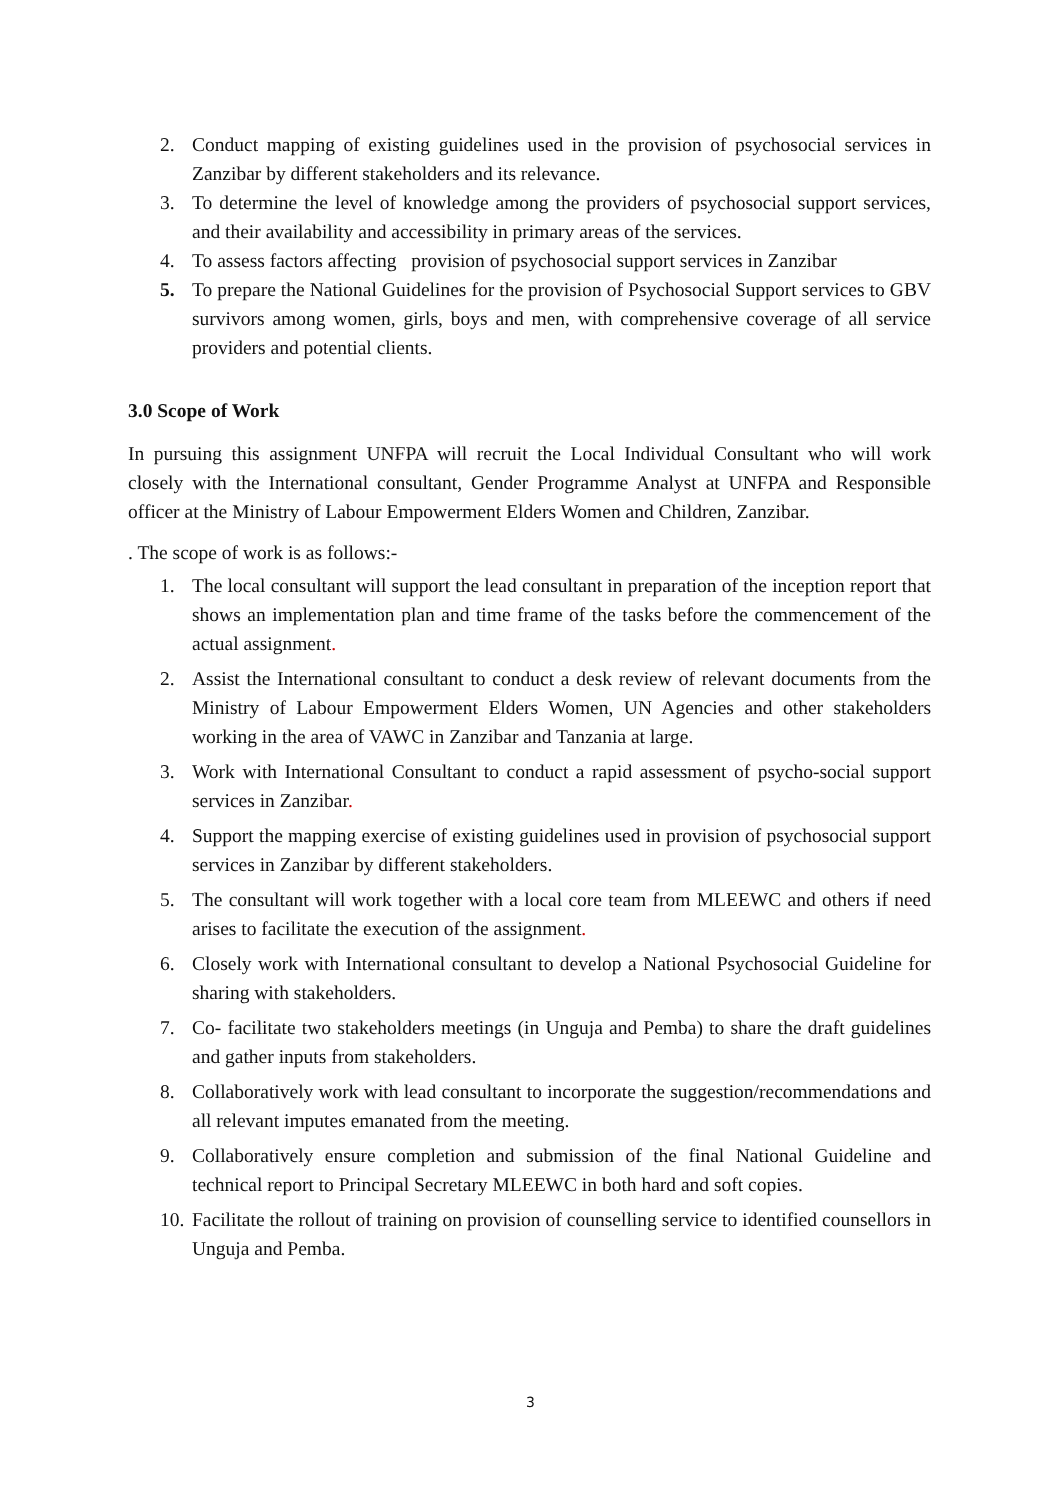2. Conduct mapping of existing guidelines used in the provision of psychosocial services in Zanzibar by different stakeholders and its relevance.
3. To determine the level of knowledge among the providers of psychosocial support services, and their availability and accessibility in primary areas of the services.
4. To assess factors affecting provision of psychosocial support services in Zanzibar
5. To prepare the National Guidelines for the provision of Psychosocial Support services to GBV survivors among women, girls, boys and men, with comprehensive coverage of all service providers and potential clients.
3.0 Scope of Work
In pursuing this assignment UNFPA will recruit the Local Individual Consultant who will work closely with the International consultant, Gender Programme Analyst at UNFPA and Responsible officer at the Ministry of Labour Empowerment Elders Women and Children, Zanzibar.
. The scope of work is as follows:-
1. The local consultant will support the lead consultant in preparation of the inception report that shows an implementation plan and time frame of the tasks before the commencement of the actual assignment.
2. Assist the International consultant to conduct a desk review of relevant documents from the Ministry of Labour Empowerment Elders Women, UN Agencies and other stakeholders working in the area of VAWC in Zanzibar and Tanzania at large.
3. Work with International Consultant to conduct a rapid assessment of psycho-social support services in Zanzibar.
4. Support the mapping exercise of existing guidelines used in provision of psychosocial support services in Zanzibar by different stakeholders.
5. The consultant will work together with a local core team from MLEEWC and others if need arises to facilitate the execution of the assignment.
6. Closely work with International consultant to develop a National Psychosocial Guideline for sharing with stakeholders.
7. Co- facilitate two stakeholders meetings (in Unguja and Pemba) to share the draft guidelines and gather inputs from stakeholders.
8. Collaboratively work with lead consultant to incorporate the suggestion/recommendations and all relevant imputes emanated from the meeting.
9. Collaboratively ensure completion and submission of the final National Guideline and technical report to Principal Secretary MLEEWC in both hard and soft copies.
10. Facilitate the rollout of training on provision of counselling service to identified counsellors in Unguja and Pemba.
3